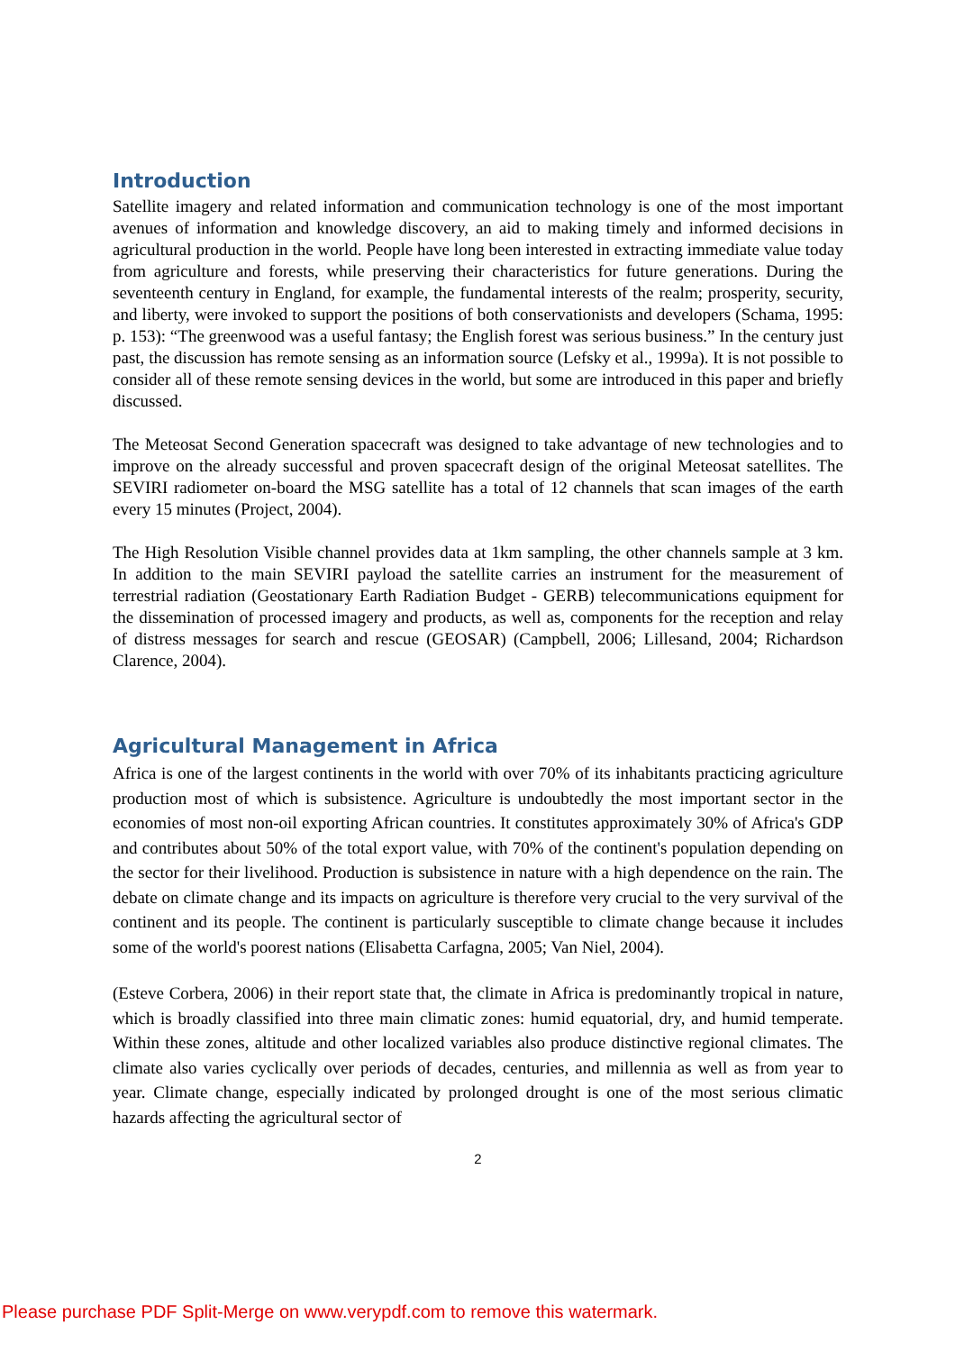Introduction
Satellite imagery and related information and communication technology is one of the most important avenues of information and knowledge discovery, an aid to making timely and informed decisions in agricultural production in the world. People have long been interested in extracting immediate value today from agriculture and forests, while preserving their characteristics for future generations. During the seventeenth century in England, for example, the fundamental interests of the realm; prosperity, security, and liberty, were invoked to support the positions of both conservationists and developers (Schama, 1995: p. 153): “The greenwood was a useful fantasy; the English forest was serious business.” In the century just past, the discussion has remote sensing as an information source (Lefsky et al., 1999a). It is not possible to consider all of these remote sensing devices in the world, but some are introduced in this paper and briefly discussed.
The Meteosat Second Generation spacecraft was designed to take advantage of new technologies and to improve on the already successful and proven spacecraft design of the original Meteosat satellites. The SEVIRI radiometer on-board the MSG satellite has a total of 12 channels that scan images of the earth every 15 minutes (Project, 2004).
The High Resolution Visible channel provides data at 1km sampling, the other channels sample at 3 km. In addition to the main SEVIRI payload the satellite carries an instrument for the measurement of terrestrial radiation (Geostationary Earth Radiation Budget - GERB) telecommunications equipment for the dissemination of processed imagery and products, as well as, components for the reception and relay of distress messages for search and rescue (GEOSAR) (Campbell, 2006; Lillesand, 2004; Richardson Clarence, 2004).
Agricultural Management in Africa
Africa is one of the largest continents in the world with over 70% of its inhabitants practicing agriculture production most of which is subsistence. Agriculture is undoubtedly the most important sector in the economies of most non-oil exporting African countries. It constitutes approximately 30% of Africa's GDP and contributes about 50% of the total export value, with 70% of the continent's population depending on the sector for their livelihood. Production is subsistence in nature with a high dependence on the rain. The debate on climate change and its impacts on agriculture is therefore very crucial to the very survival of the continent and its people. The continent is particularly susceptible to climate change because it includes some of the world's poorest nations (Elisabetta Carfagna, 2005; Van Niel, 2004).
(Esteve Corbera, 2006) in their report state that, the climate in Africa is predominantly tropical in nature, which is broadly classified into three main climatic zones: humid equatorial, dry, and humid temperate. Within these zones, altitude and other localized variables also produce distinctive regional climates. The climate also varies cyclically over periods of decades, centuries, and millennia as well as from year to year. Climate change, especially indicated by prolonged drought is one of the most serious climatic hazards affecting the agricultural sector of
2
Please purchase PDF Split-Merge on www.verypdf.com to remove this watermark.